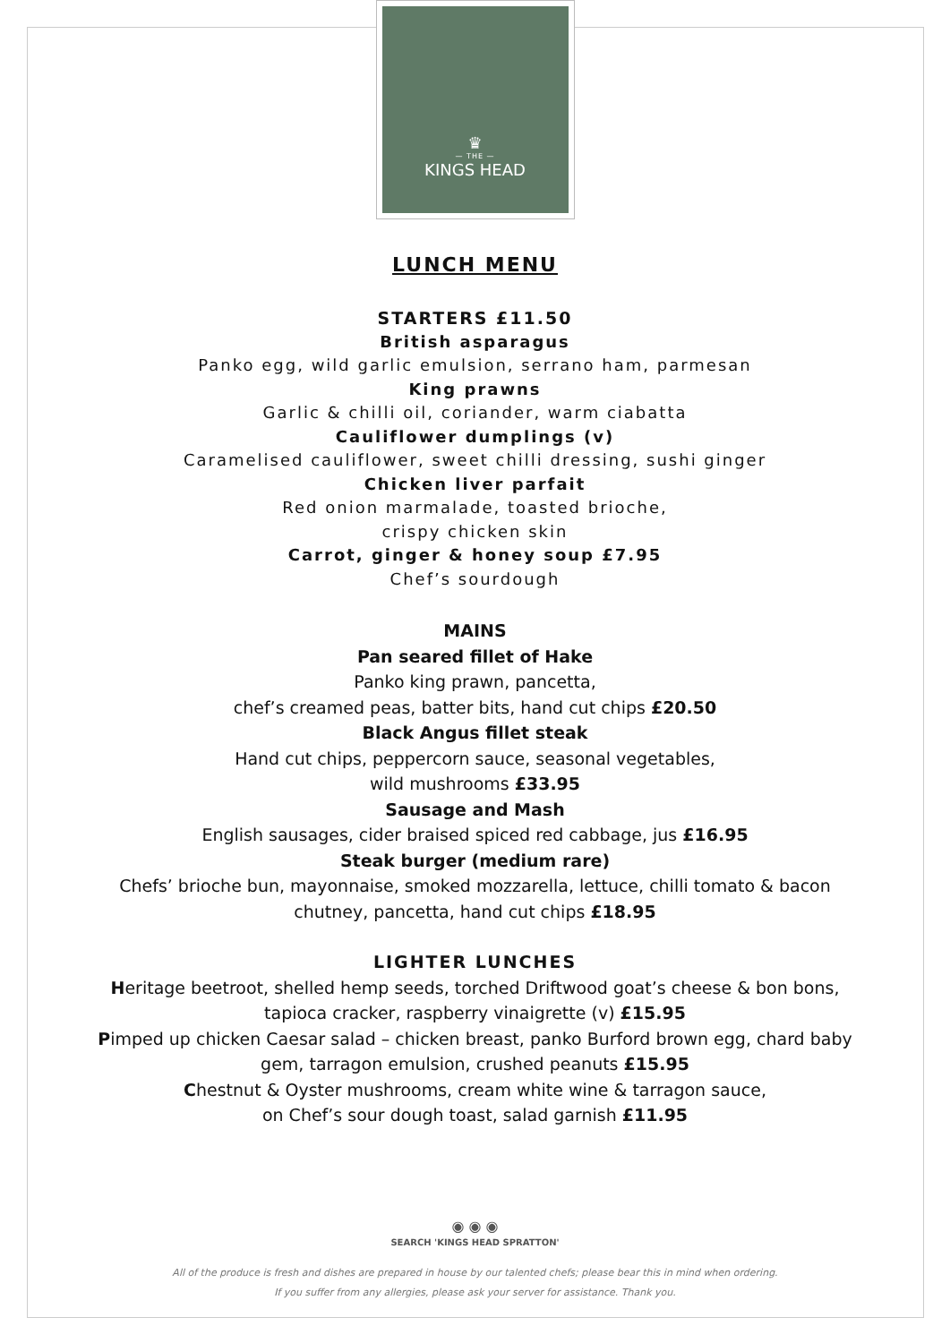♛
— THE —
KINGS HEAD
LUNCH MENU
STARTERS £11.50
British asparagus
Panko egg, wild garlic emulsion, serrano ham, parmesan
King prawns
Garlic & chilli oil, coriander, warm ciabatta
Cauliflower dumplings (v)
Caramelised cauliflower, sweet chilli dressing, sushi ginger
Chicken liver parfait
Red onion marmalade, toasted brioche,
crispy chicken skin
Carrot, ginger & honey soup £7.95
Chef’s sourdough
MAINS
Pan seared fillet of Hake
Panko king prawn, pancetta,
chef’s creamed peas, batter bits, hand cut chips £20.50
Black Angus fillet steak
Hand cut chips, peppercorn sauce, seasonal vegetables,
wild mushrooms £33.95
Sausage and Mash
English sausages, cider braised spiced red cabbage, jus £16.95
Steak burger (medium rare)
Chefs’ brioche bun, mayonnaise, smoked mozzarella, lettuce, chilli tomato & bacon
chutney, pancetta, hand cut chips £18.95
LIGHTER LUNCHES
Heritage beetroot, shelled hemp seeds, torched Driftwood goat’s cheese & bon bons,
tapioca cracker, raspberry vinaigrette (v) £15.95
Pimped up chicken Caesar salad – chicken breast, panko Burford brown egg, chard baby
gem, tarragon emulsion, crushed peanuts £15.95
Chestnut & Oyster mushrooms, cream white wine & tarragon sauce,
on Chef’s sour dough toast, salad garnish £11.95
◉ ◉ ◉
SEARCH 'KINGS HEAD SPRATTON'
All of the produce is fresh and dishes are prepared in house by our talented chefs; please bear this in mind when ordering.
If you suffer from any allergies, please ask your server for assistance. Thank you.